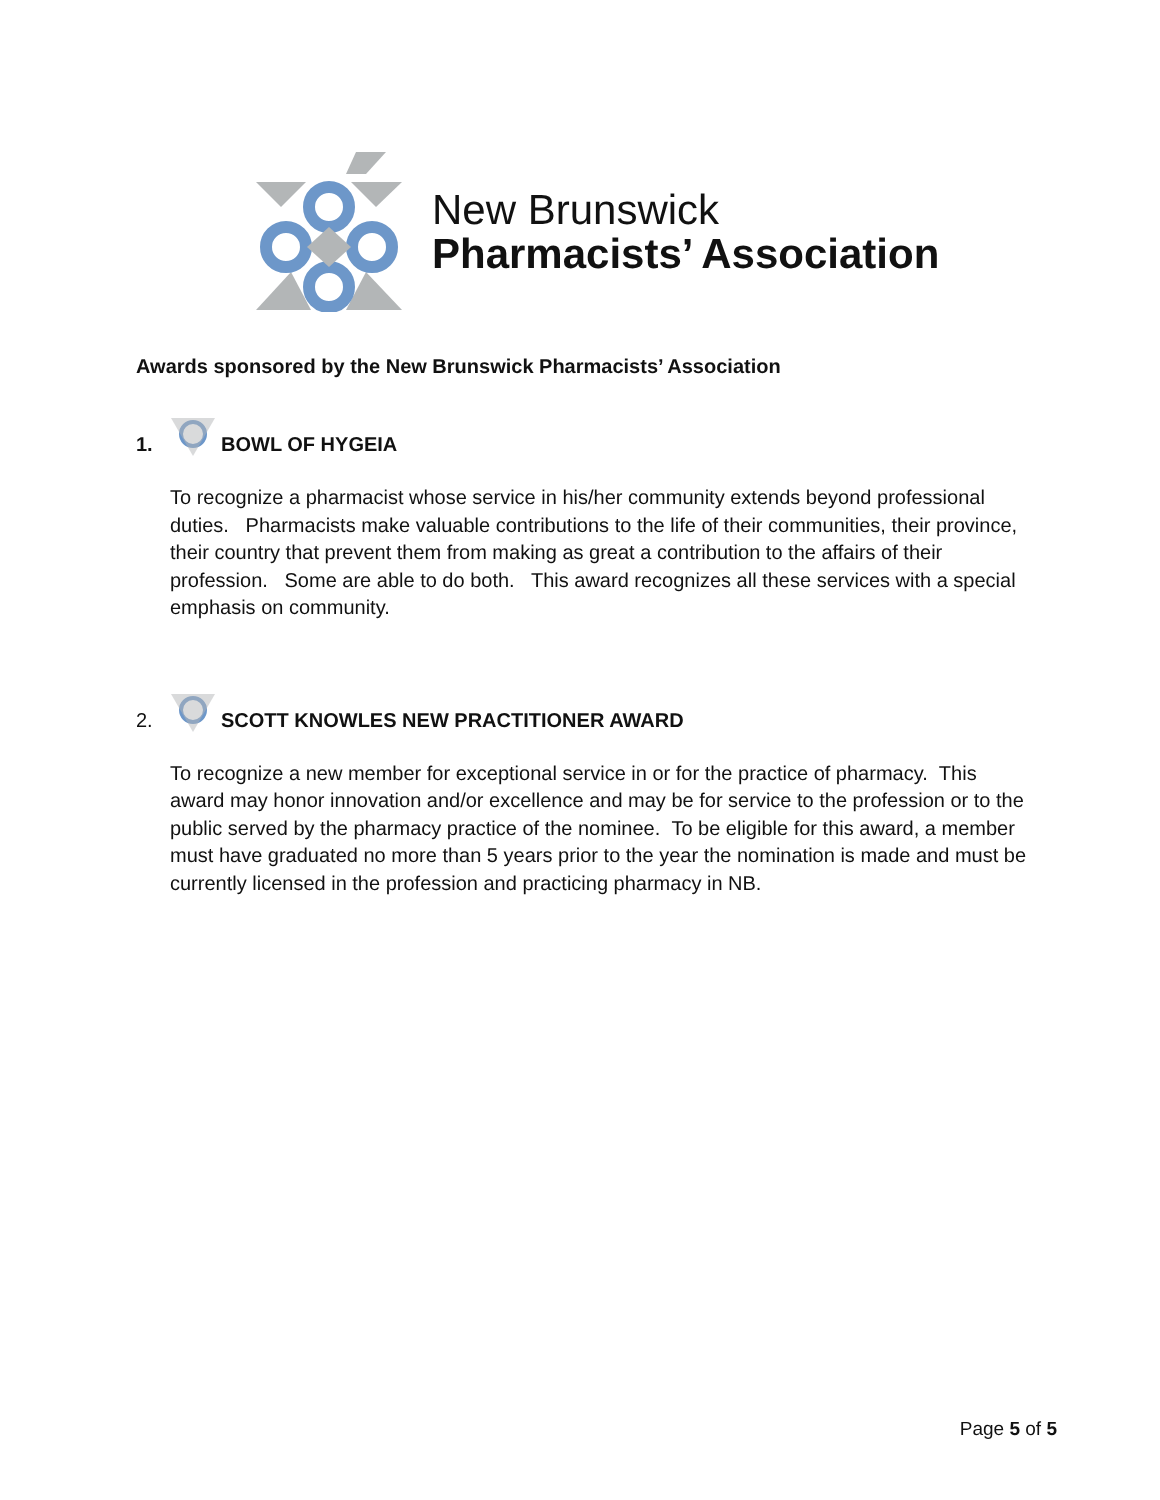New Brunswick
Pharmacists’ Association
Awards sponsored by the New Brunswick Pharmacists’ Association
1. BOWL OF HYGEIA
To recognize a pharmacist whose service in his/her community extends beyond professional duties. Pharmacists make valuable contributions to the life of their communities, their province, their country that prevent them from making as great a contribution to the affairs of their profession. Some are able to do both. This award recognizes all these services with a special emphasis on community.
2. SCOTT KNOWLES NEW PRACTITIONER AWARD
To recognize a new member for exceptional service in or for the practice of pharmacy. This award may honor innovation and/or excellence and may be for service to the profession or to the public served by the pharmacy practice of the nominee. To be eligible for this award, a member must have graduated no more than 5 years prior to the year the nomination is made and must be currently licensed in the profession and practicing pharmacy in NB.
Page 5 of 5